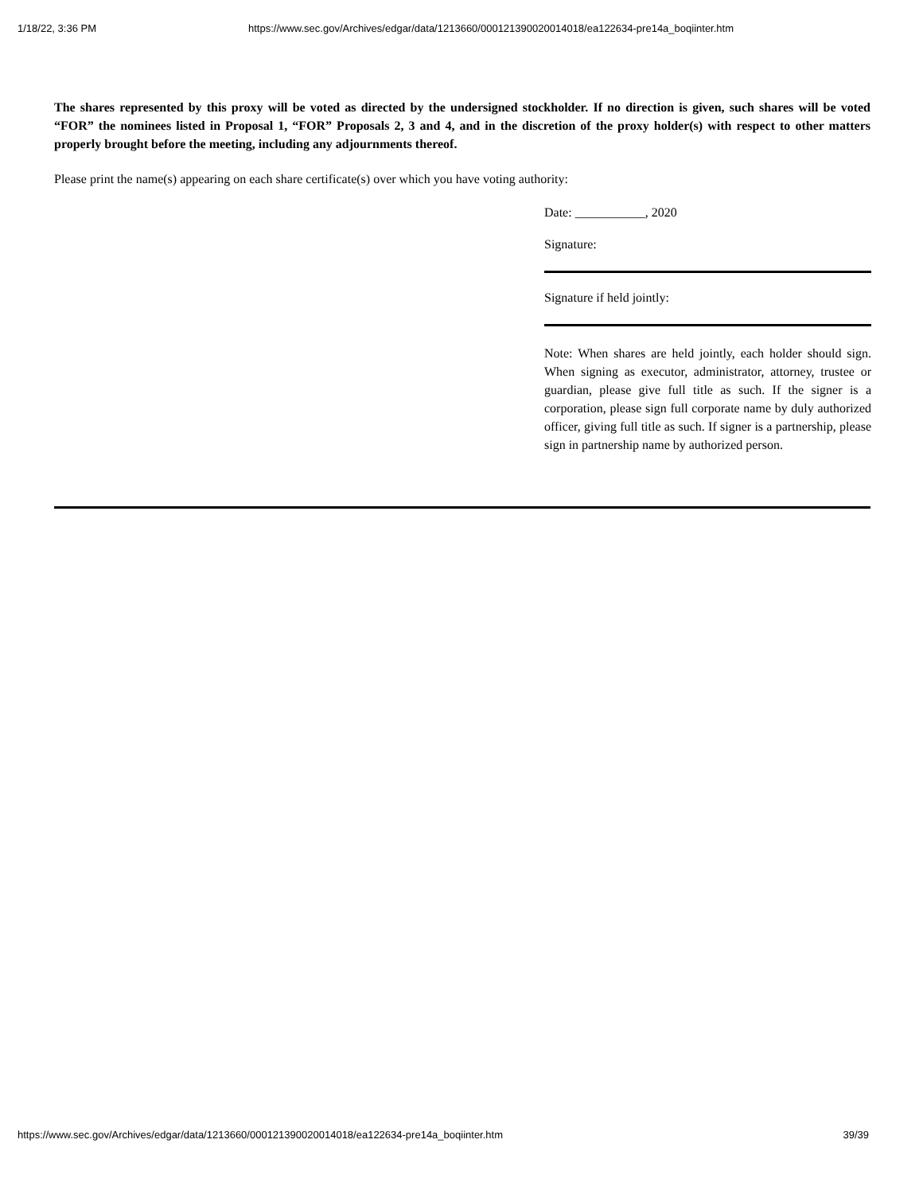1/18/22, 3:36 PM https://www.sec.gov/Archives/edgar/data/1213660/000121390020014018/ea122634-pre14a_boqiinter.htm
The shares represented by this proxy will be voted as directed by the undersigned stockholder. If no direction is given, such shares will be voted “FOR” the nominees listed in Proposal 1, “FOR” Proposals 2, 3 and 4, and in the discretion of the proxy holder(s) with respect to other matters properly brought before the meeting, including any adjournments thereof.
Please print the name(s) appearing on each share certificate(s) over which you have voting authority:
Date: ___________, 2020
Signature:
Signature if held jointly:
Note: When shares are held jointly, each holder should sign. When signing as executor, administrator, attorney, trustee or guardian, please give full title as such. If the signer is a corporation, please sign full corporate name by duly authorized officer, giving full title as such. If signer is a partnership, please sign in partnership name by authorized person.
https://www.sec.gov/Archives/edgar/data/1213660/000121390020014018/ea122634-pre14a_boqiinter.htm 39/39